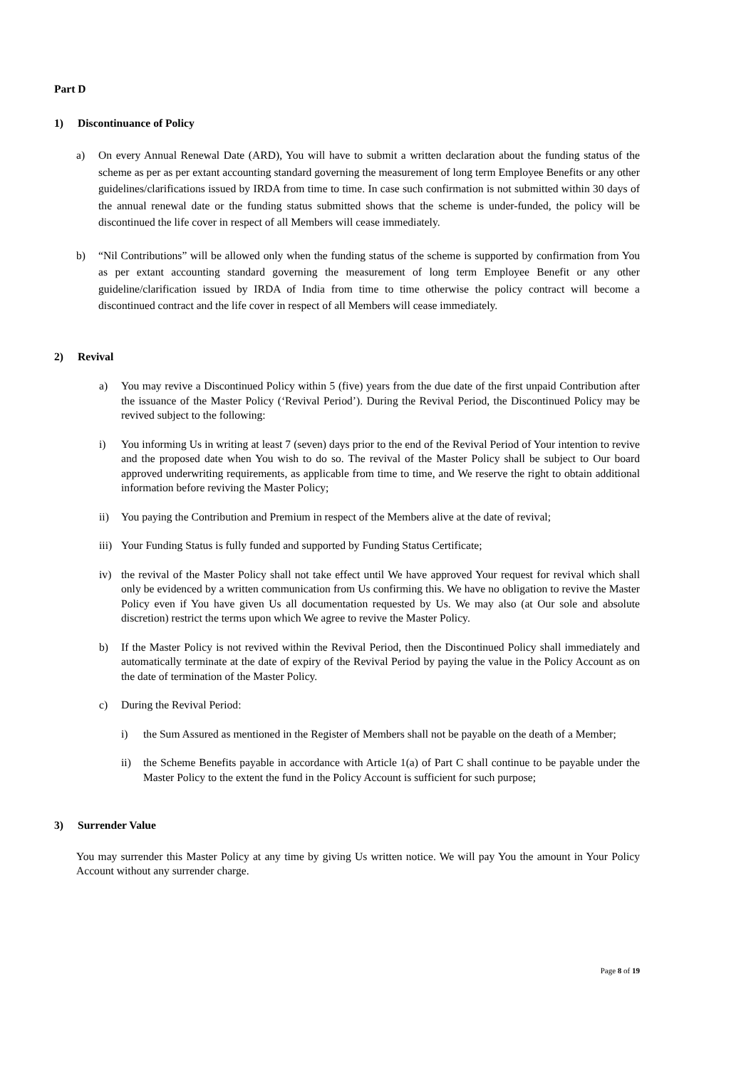Part D
1) Discontinuance of Policy
a) On every Annual Renewal Date (ARD), You will have to submit a written declaration about the funding status of the scheme as per as per extant accounting standard governing the measurement of long term Employee Benefits or any other guidelines/clarifications issued by IRDA from time to time. In case such confirmation is not submitted within 30 days of the annual renewal date or the funding status submitted shows that the scheme is under-funded, the policy will be discontinued the life cover in respect of all Members will cease immediately.
b) “Nil Contributions” will be allowed only when the funding status of the scheme is supported by confirmation from You as per extant accounting standard governing the measurement of long term Employee Benefit or any other guideline/clarification issued by IRDA of India from time to time otherwise the policy contract will become a discontinued contract and the life cover in respect of all Members will cease immediately.
2) Revival
a) You may revive a Discontinued Policy within 5 (five) years from the due date of the first unpaid Contribution after the issuance of the Master Policy (‘Revival Period’). During the Revival Period, the Discontinued Policy may be revived subject to the following:
i) You informing Us in writing at least 7 (seven) days prior to the end of the Revival Period of Your intention to revive and the proposed date when You wish to do so. The revival of the Master Policy shall be subject to Our board approved underwriting requirements, as applicable from time to time, and We reserve the right to obtain additional information before reviving the Master Policy;
ii) You paying the Contribution and Premium in respect of the Members alive at the date of revival;
iii) Your Funding Status is fully funded and supported by Funding Status Certificate;
iv) the revival of the Master Policy shall not take effect until We have approved Your request for revival which shall only be evidenced by a written communication from Us confirming this. We have no obligation to revive the Master Policy even if You have given Us all documentation requested by Us. We may also (at Our sole and absolute discretion) restrict the terms upon which We agree to revive the Master Policy.
b) If the Master Policy is not revived within the Revival Period, then the Discontinued Policy shall immediately and automatically terminate at the date of expiry of the Revival Period by paying the value in the Policy Account as on the date of termination of the Master Policy.
c) During the Revival Period:
i) the Sum Assured as mentioned in the Register of Members shall not be payable on the death of a Member;
ii) the Scheme Benefits payable in accordance with Article 1(a) of Part C shall continue to be payable under the Master Policy to the extent the fund in the Policy Account is sufficient for such purpose;
3) Surrender Value
You may surrender this Master Policy at any time by giving Us written notice. We will pay You the amount in Your Policy Account without any surrender charge.
Page 8 of 19